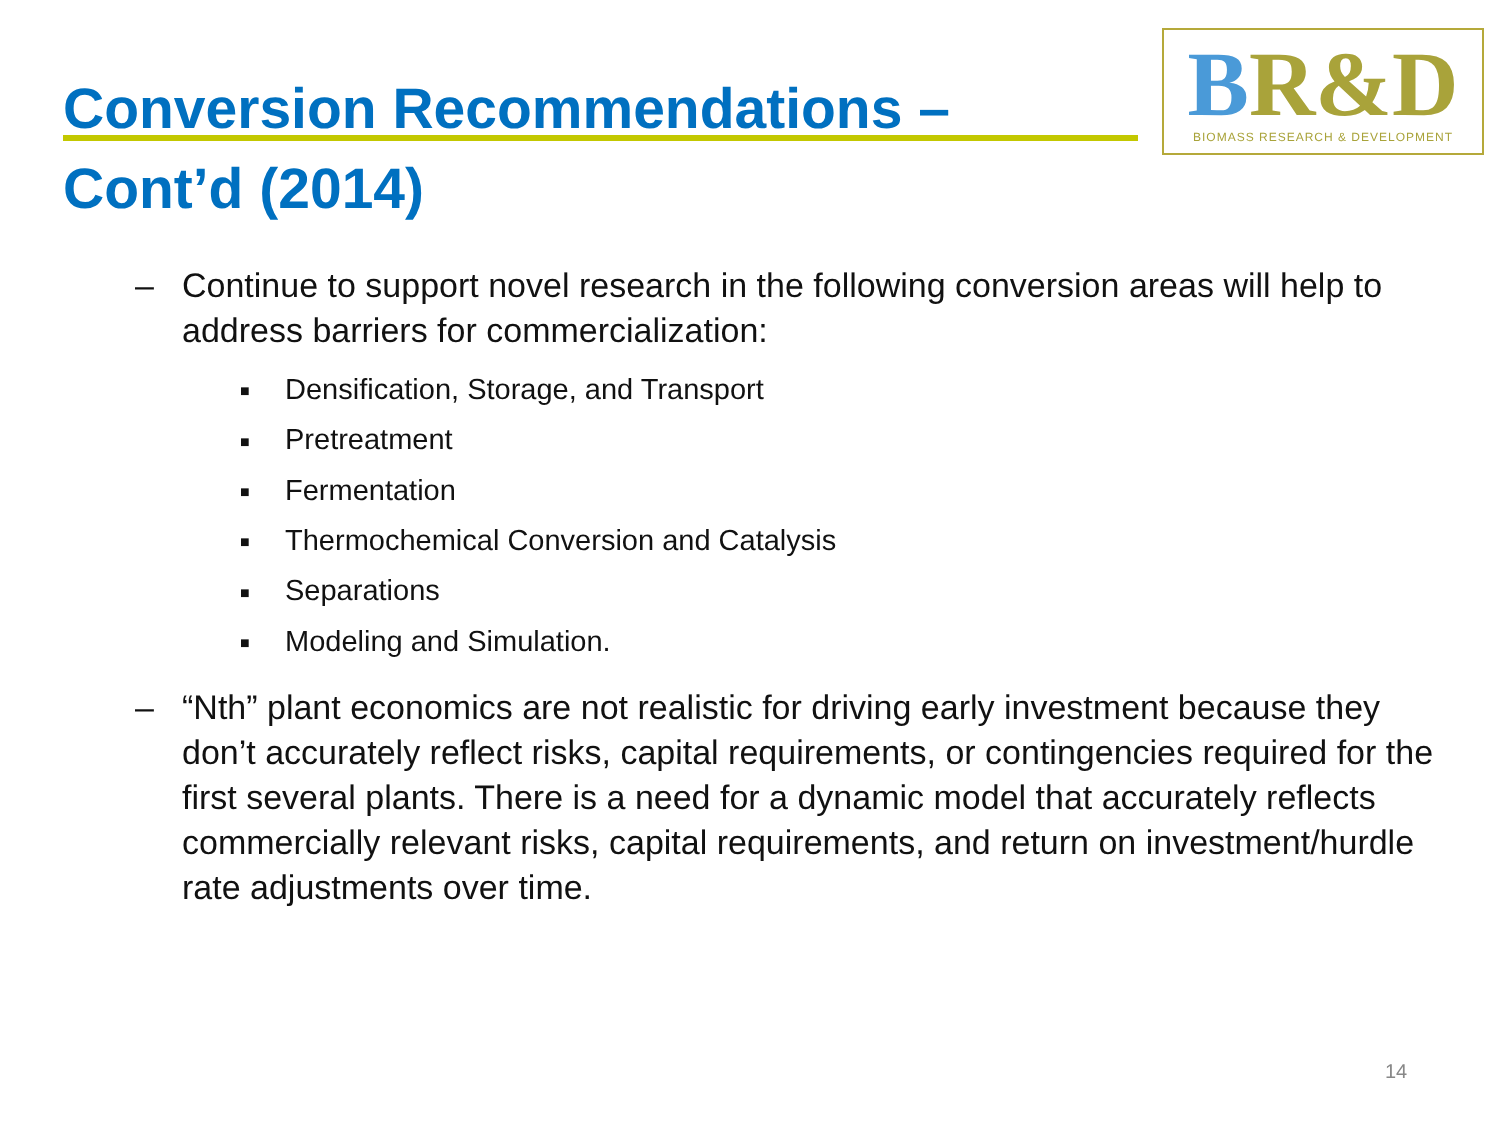BR&D
BIOMASS RESEARCH & DEVELOPMENT
Conversion Recommendations – Cont’d (2014)
– Continue to support novel research in the following conversion areas will help to address barriers for commercialization:
■ Densification, Storage, and Transport
■ Pretreatment
■ Fermentation
■ Thermochemical Conversion and Catalysis
■ Separations
■ Modeling and Simulation.
– “Nth” plant economics are not realistic for driving early investment because they don’t accurately reflect risks, capital requirements, or contingencies required for the first several plants. There is a need for a dynamic model that accurately reflects commercially relevant risks, capital requirements, and return on investment/hurdle rate adjustments over time.
14